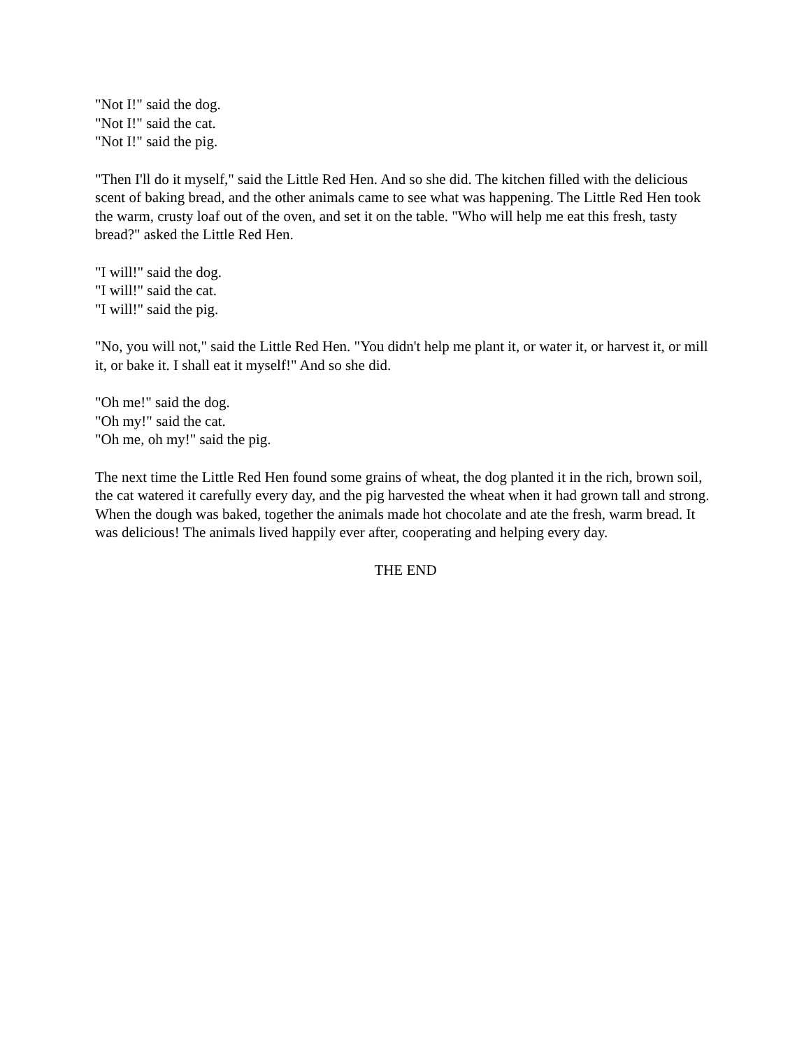"Not I!" said the dog.
"Not I!" said the cat.
"Not I!" said the pig.
"Then I'll do it myself," said the Little Red Hen. And so she did. The kitchen filled with the delicious scent of baking bread, and the other animals came to see what was happening. The Little Red Hen took the warm, crusty loaf out of the oven, and set it on the table. "Who will help me eat this fresh, tasty bread?" asked the Little Red Hen.
"I will!" said the dog.
"I will!" said the cat.
"I will!" said the pig.
"No, you will not," said the Little Red Hen. "You didn't help me plant it, or water it, or harvest it, or mill it, or bake it. I shall eat it myself!" And so she did.
"Oh me!" said the dog.
"Oh my!" said the cat.
"Oh me, oh my!" said the pig.
The next time the Little Red Hen found some grains of wheat, the dog planted it in the rich, brown soil, the cat watered it carefully every day, and the pig harvested the wheat when it had grown tall and strong. When the dough was baked, together the animals made hot chocolate and ate the fresh, warm bread. It was delicious! The animals lived happily ever after, cooperating and helping every day.
THE END